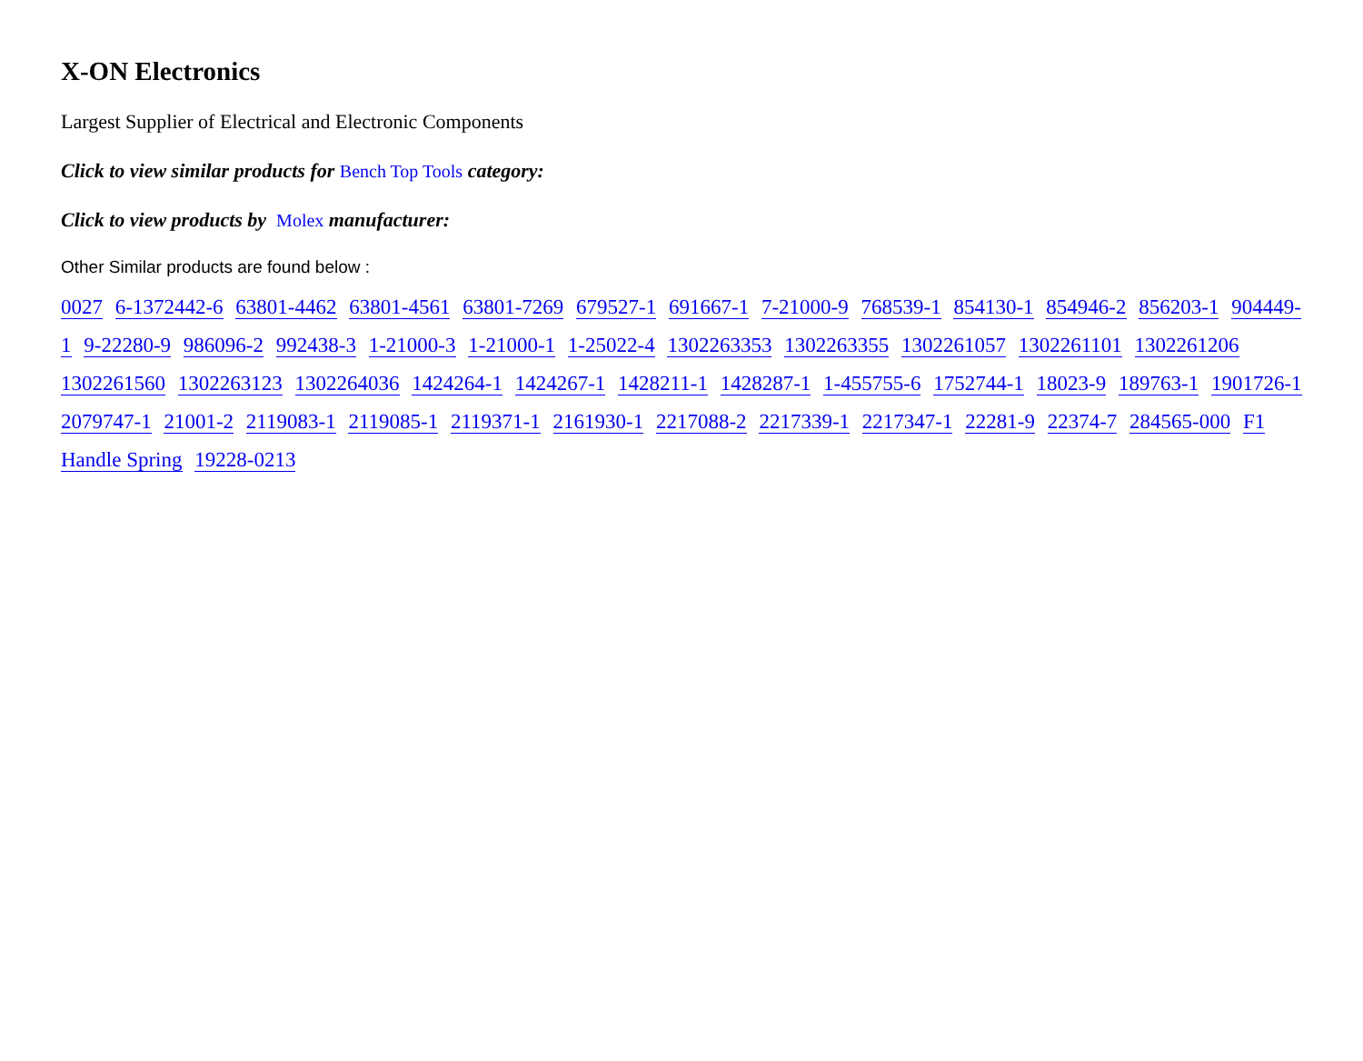X-ON Electronics
Largest Supplier of Electrical and Electronic Components
Click to view similar products for Bench Top Tools category:
Click to view products by Molex manufacturer:
Other Similar products are found below :
0027 6-1372442-6 63801-4462 63801-4561 63801-7269 679527-1 691667-1 7-21000-9 768539-1 854130-1 854946-2 856203-1 904449-1 9-22280-9 986096-2 992438-3 1-21000-3 1-21000-1 1-25022-4 1302263353 1302263355 1302261057 1302261101 1302261206 1302261560 1302263123 1302264036 1424264-1 1424267-1 1428211-1 1428287-1 1-455755-6 1752744-1 18023-9 189763-1 1901726-1 2079747-1 21001-2 2119083-1 2119085-1 2119371-1 2161930-1 2217088-2 2217339-1 2217347-1 22281-9 22374-7 284565-000 F1 Handle Spring 19228-0213